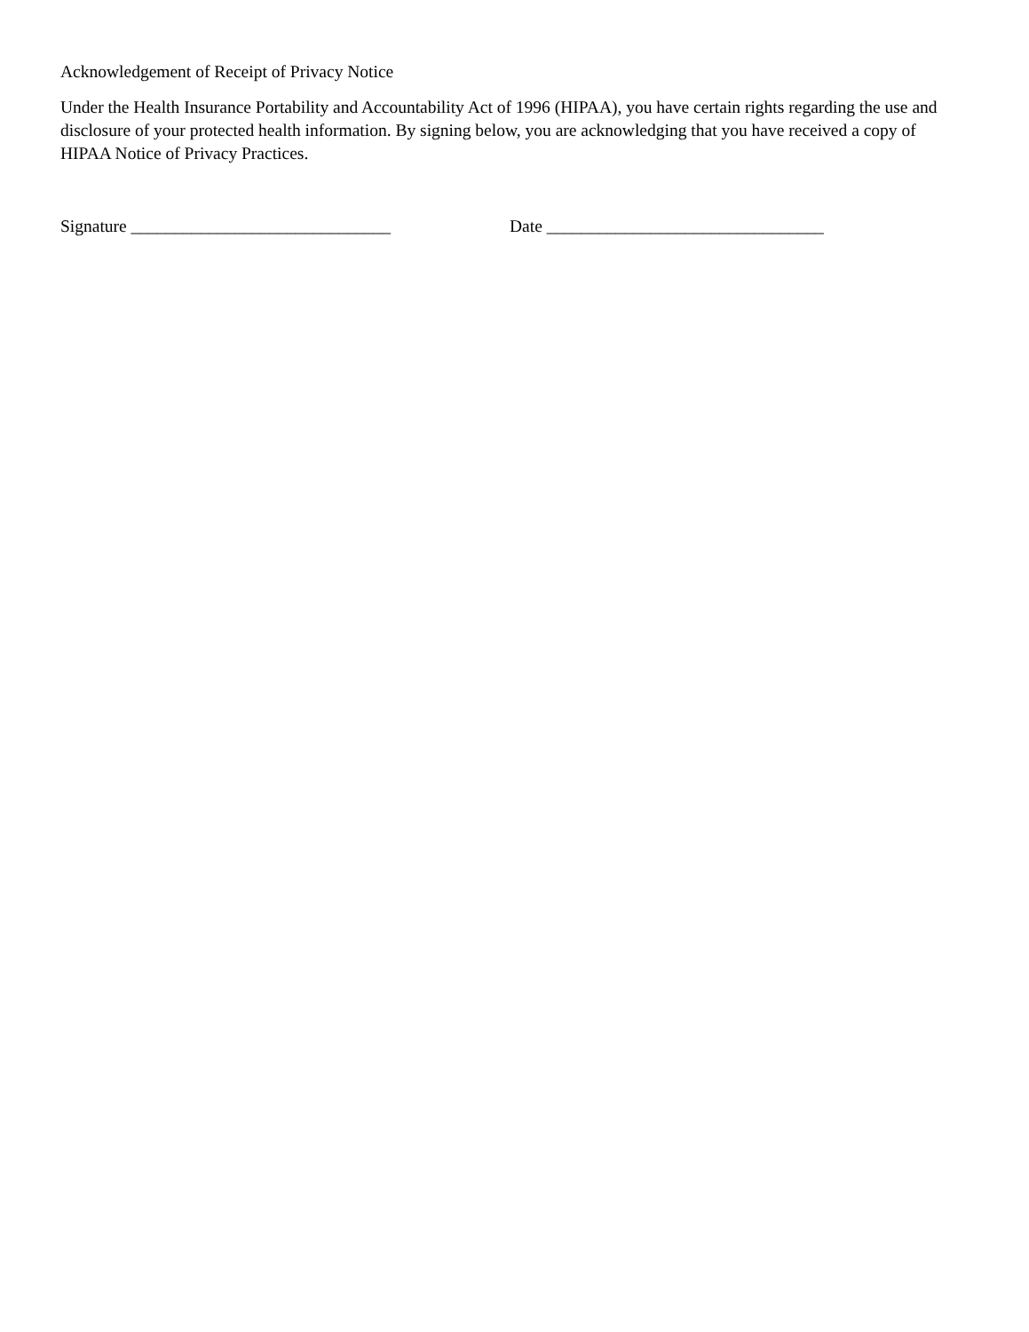Acknowledgement of Receipt of Privacy Notice
Under the Health Insurance Portability and Accountability Act of 1996 (HIPAA), you have certain rights regarding the use and disclosure of your protected health information. By signing below, you are acknowledging that you have received a copy of HIPAA Notice of Privacy Practices.
Signature ______________________________ Date ________________________________